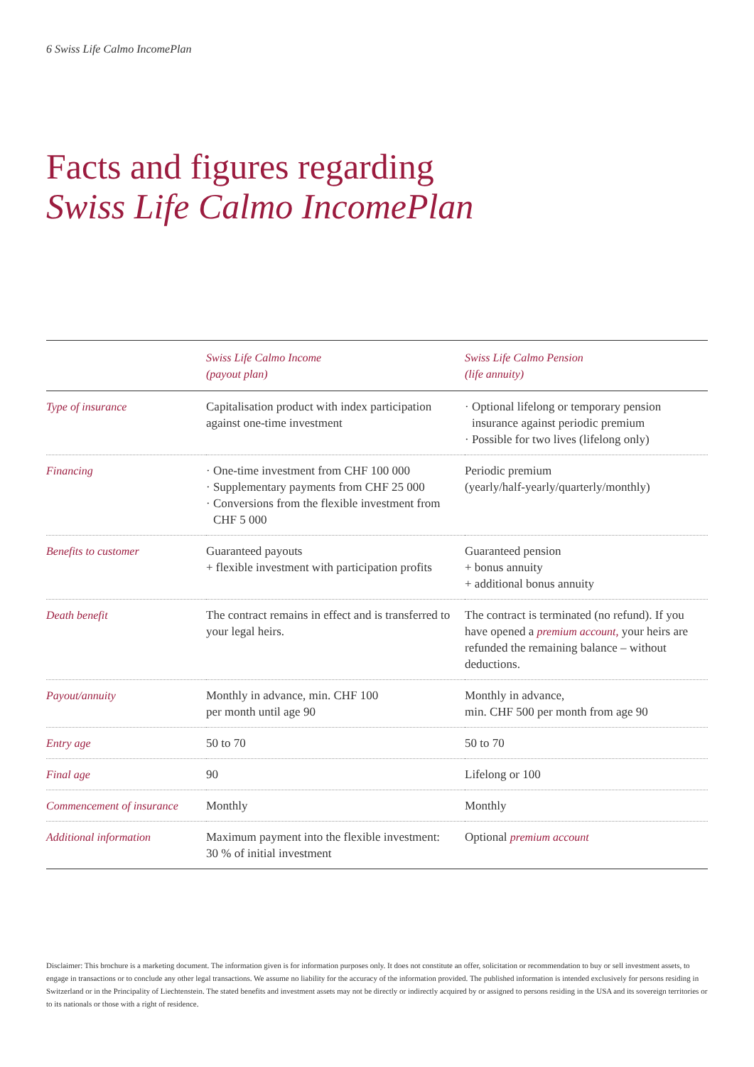6 Swiss Life Calmo IncomePlan
Facts and figures regarding
Swiss Life Calmo IncomePlan
| | Swiss Life Calmo Income (payout plan) | Swiss Life Calmo Pension (life annuity) |
| --- | --- | --- |
| Type of insurance | Capitalisation product with index participation against one-time investment | · Optional lifelong or temporary pension insurance against periodic premium · Possible for two lives (lifelong only) |
| Financing | · One-time investment from CHF 100 000 · Supplementary payments from CHF 25 000 · Conversions from the flexible investment from CHF 5 000 | Periodic premium (yearly/half-yearly/quarterly/monthly) |
| Benefits to customer | Guaranteed payouts + flexible investment with participation profits | Guaranteed pension + bonus annuity + additional bonus annuity |
| Death benefit | The contract remains in effect and is transferred to your legal heirs. | The contract is terminated (no refund). If you have opened a premium account, your heirs are refunded the remaining balance – without deductions. |
| Payout/annuity | Monthly in advance, min. CHF 100 per month until age 90 | Monthly in advance, min. CHF 500 per month from age 90 |
| Entry age | 50 to 70 | 50 to 70 |
| Final age | 90 | Lifelong or 100 |
| Commencement of insurance | Monthly | Monthly |
| Additional information | Maximum payment into the flexible investment: 30 % of initial investment | Optional premium account |
Disclaimer: This brochure is a marketing document. The information given is for information purposes only. It does not constitute an offer, solicitation or recommendation to buy or sell investment assets, to engage in transactions or to conclude any other legal transactions. We assume no liability for the accuracy of the information provided. The published information is intended exclusively for persons residing in Switzerland or in the Principality of Liechtenstein. The stated benefits and investment assets may not be directly or indirectly acquired by or assigned to persons residing in the USA and its sovereign territories or to its nationals or those with a right of residence.